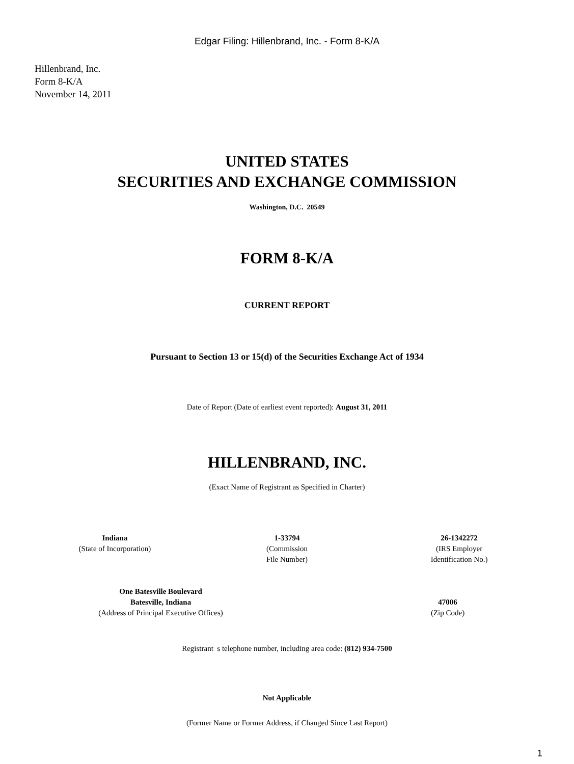Edgar Filing: Hillenbrand, Inc. - Form 8-K/A
Hillenbrand, Inc.
Form 8-K/A
November 14, 2011
UNITED STATES
SECURITIES AND EXCHANGE COMMISSION
Washington, D.C. 20549
FORM 8-K/A
CURRENT REPORT
Pursuant to Section 13 or 15(d) of the Securities Exchange Act of 1934
Date of Report (Date of earliest event reported): August 31, 2011
HILLENBRAND, INC.
(Exact Name of Registrant as Specified in Charter)
| Indiana (State of Incorporation) | 1-33794 (Commission File Number) | 26-1342272 (IRS Employer Identification No.) |
| One Batesville Boulevard Batesville, Indiana (Address of Principal Executive Offices) | 47006 (Zip Code) |
Registrant s telephone number, including area code: (812) 934-7500
Not Applicable
(Former Name or Former Address, if Changed Since Last Report)
1